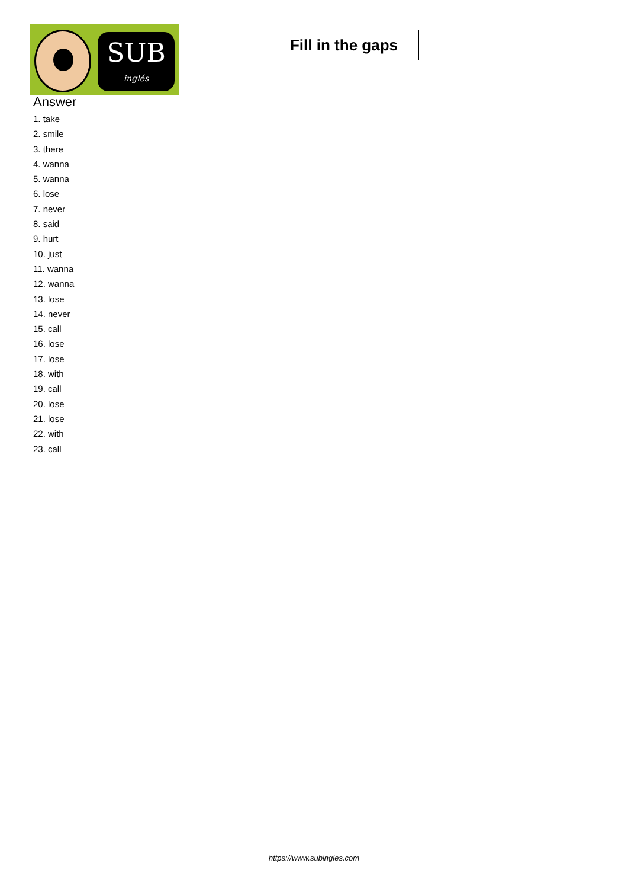SUB
inglés
Fill in the gaps
Answer
1. take
2. smile
3. there
4. wanna
5. wanna
6. lose
7. never
8. said
9. hurt
10. just
11. wanna
12. wanna
13. lose
14. never
15. call
16. lose
17. lose
18. with
19. call
20. lose
21. lose
22. with
23. call
https://www.subingles.com